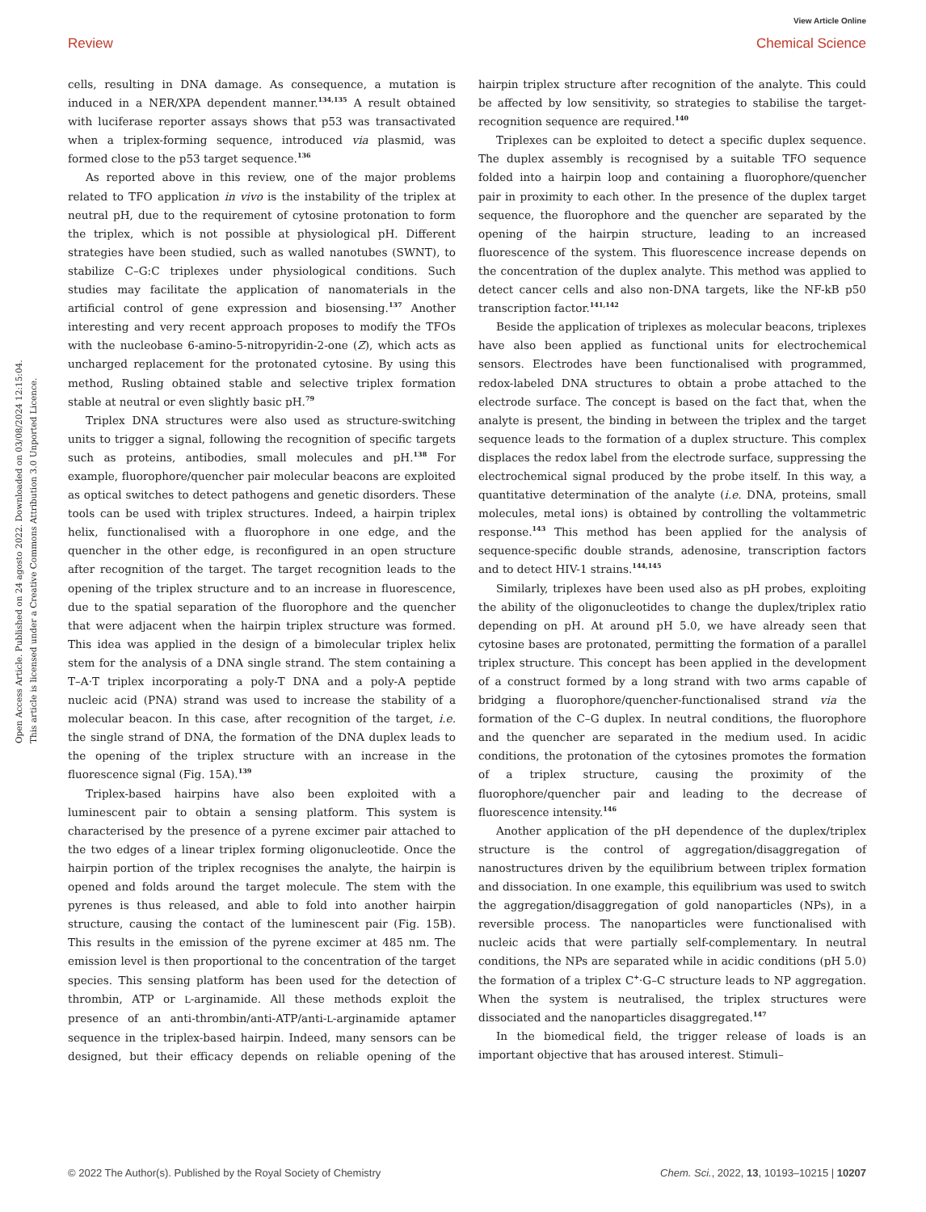View Article Online
Review Chemical Science
Open Access Article. Published on 24 agosto 2022. Downloaded on 03/08/2024 12:15:04.
This article is licensed under a Creative Commons Attribution 3.0 Unported Licence.
cells, resulting in DNA damage. As consequence, a mutation is induced in a NER/XPA dependent manner.<sup>134,135</sup> A result obtained with luciferase reporter assays shows that p53 was transactivated when a triplex-forming sequence, introduced via plasmid, was formed close to the p53 target sequence.<sup>136</sup>
As reported above in this review, one of the major problems related to TFO application in vivo is the instability of the triplex at neutral pH, due to the requirement of cytosine protonation to form the triplex, which is not possible at physiological pH. Different strategies have been studied, such as walled nanotubes (SWNT), to stabilize C–G:C triplexes under physiological conditions. Such studies may facilitate the application of nanomaterials in the artificial control of gene expression and biosensing.<sup>137</sup> Another interesting and very recent approach proposes to modify the TFOs with the nucleobase 6-amino-5-nitropyridin-2-one (Z), which acts as uncharged replacement for the protonated cytosine. By using this method, Rusling obtained stable and selective triplex formation stable at neutral or even slightly basic pH.<sup>79</sup>
Triplex DNA structures were also used as structure-switching units to trigger a signal, following the recognition of specific targets such as proteins, antibodies, small molecules and pH.<sup>138</sup> For example, fluorophore/quencher pair molecular beacons are exploited as optical switches to detect pathogens and genetic disorders. These tools can be used with triplex structures. Indeed, a hairpin triplex helix, functionalised with a fluorophore in one edge, and the quencher in the other edge, is reconfigured in an open structure after recognition of the target. The target recognition leads to the opening of the triplex structure and to an increase in fluorescence, due to the spatial separation of the fluorophore and the quencher that were adjacent when the hairpin triplex structure was formed. This idea was applied in the design of a bimolecular triplex helix stem for the analysis of a DNA single strand. The stem containing a T–A·T triplex incorporating a poly-T DNA and a poly-A peptide nucleic acid (PNA) strand was used to increase the stability of a molecular beacon. In this case, after recognition of the target, i.e. the single strand of DNA, the formation of the DNA duplex leads to the opening of the triplex structure with an increase in the fluorescence signal (Fig. 15A).<sup>139</sup>
Triplex-based hairpins have also been exploited with a luminescent pair to obtain a sensing platform. This system is characterised by the presence of a pyrene excimer pair attached to the two edges of a linear triplex forming oligonucleotide. Once the hairpin portion of the triplex recognises the analyte, the hairpin is opened and folds around the target molecule. The stem with the pyrenes is thus released, and able to fold into another hairpin structure, causing the contact of the luminescent pair (Fig. 15B). This results in the emission of the pyrene excimer at 485 nm. The emission level is then proportional to the concentration of the target species. This sensing platform has been used for the detection of thrombin, ATP or L-arginamide. All these methods exploit the presence of an anti-thrombin/anti-ATP/anti-L-arginamide aptamer sequence in the triplex-based hairpin. Indeed, many sensors can be designed, but their efficacy depends on reliable opening of the hairpin triplex structure after recognition of the analyte. This could be affected by low sensitivity, so strategies to stabilise the target-recognition sequence are required.<sup>140</sup>
Triplexes can be exploited to detect a specific duplex sequence. The duplex assembly is recognised by a suitable TFO sequence folded into a hairpin loop and containing a fluorophore/quencher pair in proximity to each other. In the presence of the duplex target sequence, the fluorophore and the quencher are separated by the opening of the hairpin structure, leading to an increased fluorescence of the system. This fluorescence increase depends on the concentration of the duplex analyte. This method was applied to detect cancer cells and also non-DNA targets, like the NF-kB p50 transcription factor.<sup>141,142</sup>
Beside the application of triplexes as molecular beacons, triplexes have also been applied as functional units for electrochemical sensors. Electrodes have been functionalised with programmed, redox-labeled DNA structures to obtain a probe attached to the electrode surface. The concept is based on the fact that, when the analyte is present, the binding in between the triplex and the target sequence leads to the formation of a duplex structure. This complex displaces the redox label from the electrode surface, suppressing the electrochemical signal produced by the probe itself. In this way, a quantitative determination of the analyte (i.e. DNA, proteins, small molecules, metal ions) is obtained by controlling the voltammetric response.<sup>143</sup> This method has been applied for the analysis of sequence-specific double strands, adenosine, transcription factors and to detect HIV-1 strains.<sup>144,145</sup>
Similarly, triplexes have been used also as pH probes, exploiting the ability of the oligonucleotides to change the duplex/triplex ratio depending on pH. At around pH 5.0, we have already seen that cytosine bases are protonated, permitting the formation of a parallel triplex structure. This concept has been applied in the development of a construct formed by a long strand with two arms capable of bridging a fluorophore/quencher-functionalised strand via the formation of the C–G duplex. In neutral conditions, the fluorophore and the quencher are separated in the medium used. In acidic conditions, the protonation of the cytosines promotes the formation of a triplex structure, causing the proximity of the fluorophore/quencher pair and leading to the decrease of fluorescence intensity.<sup>146</sup>
Another application of the pH dependence of the duplex/triplex structure is the control of aggregation/disaggregation of nanostructures driven by the equilibrium between triplex formation and dissociation. In one example, this equilibrium was used to switch the aggregation/disaggregation of gold nanoparticles (NPs), in a reversible process. The nanoparticles were functionalised with nucleic acids that were partially self-complementary. In neutral conditions, the NPs are separated while in acidic conditions (pH 5.0) the formation of a triplex C<sup>+</sup>·G–C structure leads to NP aggregation. When the system is neutralised, the triplex structures were dissociated and the nanoparticles disaggregated.<sup>147</sup>
In the biomedical field, the trigger release of loads is an important objective that has aroused interest. Stimuli–
© 2022 The Author(s). Published by the Royal Society of Chemistry Chem. Sci., 2022, 13, 10193–10215 | 10207